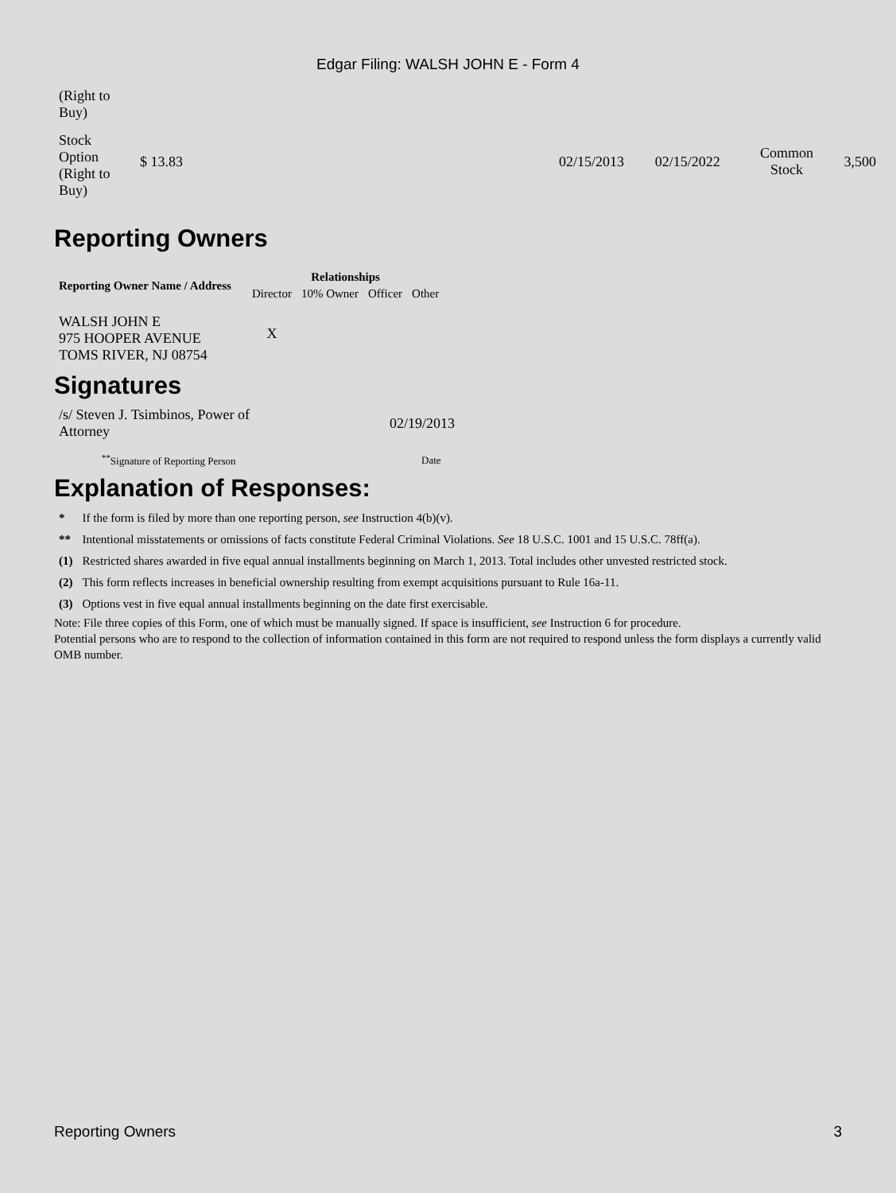Edgar Filing: WALSH JOHN E - Form 4
| (Right to Buy) | | | | | | |
| Stock Option (Right to Buy) | $ 13.83 | | 02/15/2013 | 02/15/2022 | Common Stock | 3,500 |
Reporting Owners
| Reporting Owner Name / Address | Relationships | | | |
| --- | --- | --- | --- | --- |
| | Director | 10% Owner | Officer | Other |
| WALSH JOHN E 975 HOOPER AVENUE TOMS RIVER, NJ 08754 | X | | | |
Signatures
| /s/ Steven J. Tsimbinos, Power of Attorney | 02/19/2013 |
| <sup>**</sup> Signature of Reporting Person | Date |
Explanation of Responses:
| * | If the form is filed by more than one reporting person, see Instruction 4(b)(v). |
| ** | Intentional misstatements or omissions of facts constitute Federal Criminal Violations. See 18 U.S.C. 1001 and 15 U.S.C. 78ff(a). |
| (1) | Restricted shares awarded in five equal annual installments beginning on March 1, 2013. Total includes other unvested restricted stock. |
| (2) | This form reflects increases in beneficial ownership resulting from exempt acquisitions pursuant to Rule 16a-11. |
| (3) | Options vest in five equal annual installments beginning on the date first exercisable. |
Note: File three copies of this Form, one of which must be manually signed. If space is insufficient, see Instruction 6 for procedure.
Potential persons who are to respond to the collection of information contained in this form are not required to respond unless the form displays a currently valid OMB number.
Reporting Owners 3